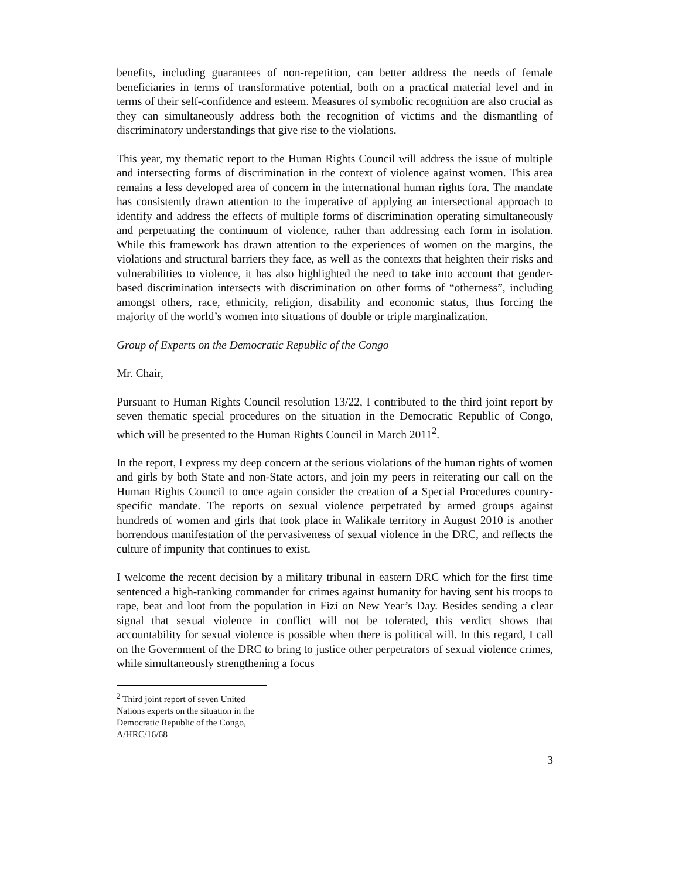benefits, including guarantees of non-repetition, can better address the needs of female beneficiaries in terms of transformative potential, both on a practical material level and in terms of their self-confidence and esteem. Measures of symbolic recognition are also crucial as they can simultaneously address both the recognition of victims and the dismantling of discriminatory understandings that give rise to the violations.
This year, my thematic report to the Human Rights Council will address the issue of multiple and intersecting forms of discrimination in the context of violence against women. This area remains a less developed area of concern in the international human rights fora. The mandate has consistently drawn attention to the imperative of applying an intersectional approach to identify and address the effects of multiple forms of discrimination operating simultaneously and perpetuating the continuum of violence, rather than addressing each form in isolation. While this framework has drawn attention to the experiences of women on the margins, the violations and structural barriers they face, as well as the contexts that heighten their risks and vulnerabilities to violence, it has also highlighted the need to take into account that gender-based discrimination intersects with discrimination on other forms of “otherness”, including amongst others, race, ethnicity, religion, disability and economic status, thus forcing the majority of the world’s women into situations of double or triple marginalization.
Group of Experts on the Democratic Republic of the Congo
Mr. Chair,
Pursuant to Human Rights Council resolution 13/22, I contributed to the third joint report by seven thematic special procedures on the situation in the Democratic Republic of Congo, which will be presented to the Human Rights Council in March 2011<sup>2</sup>.
In the report, I express my deep concern at the serious violations of the human rights of women and girls by both State and non-State actors, and join my peers in reiterating our call on the Human Rights Council to once again consider the creation of a Special Procedures country-specific mandate. The reports on sexual violence perpetrated by armed groups against hundreds of women and girls that took place in Walikale territory in August 2010 is another horrendous manifestation of the pervasiveness of sexual violence in the DRC, and reflects the culture of impunity that continues to exist.
I welcome the recent decision by a military tribunal in eastern DRC which for the first time sentenced a high-ranking commander for crimes against humanity for having sent his troops to rape, beat and loot from the population in Fizi on New Year’s Day. Besides sending a clear signal that sexual violence in conflict will not be tolerated, this verdict shows that accountability for sexual violence is possible when there is political will. In this regard, I call on the Government of the DRC to bring to justice other perpetrators of sexual violence crimes, while simultaneously strengthening a focus
<sup>2</sup> Third joint report of seven United Nations experts on the situation in the Democratic Republic of the Congo, A/HRC/16/68
3